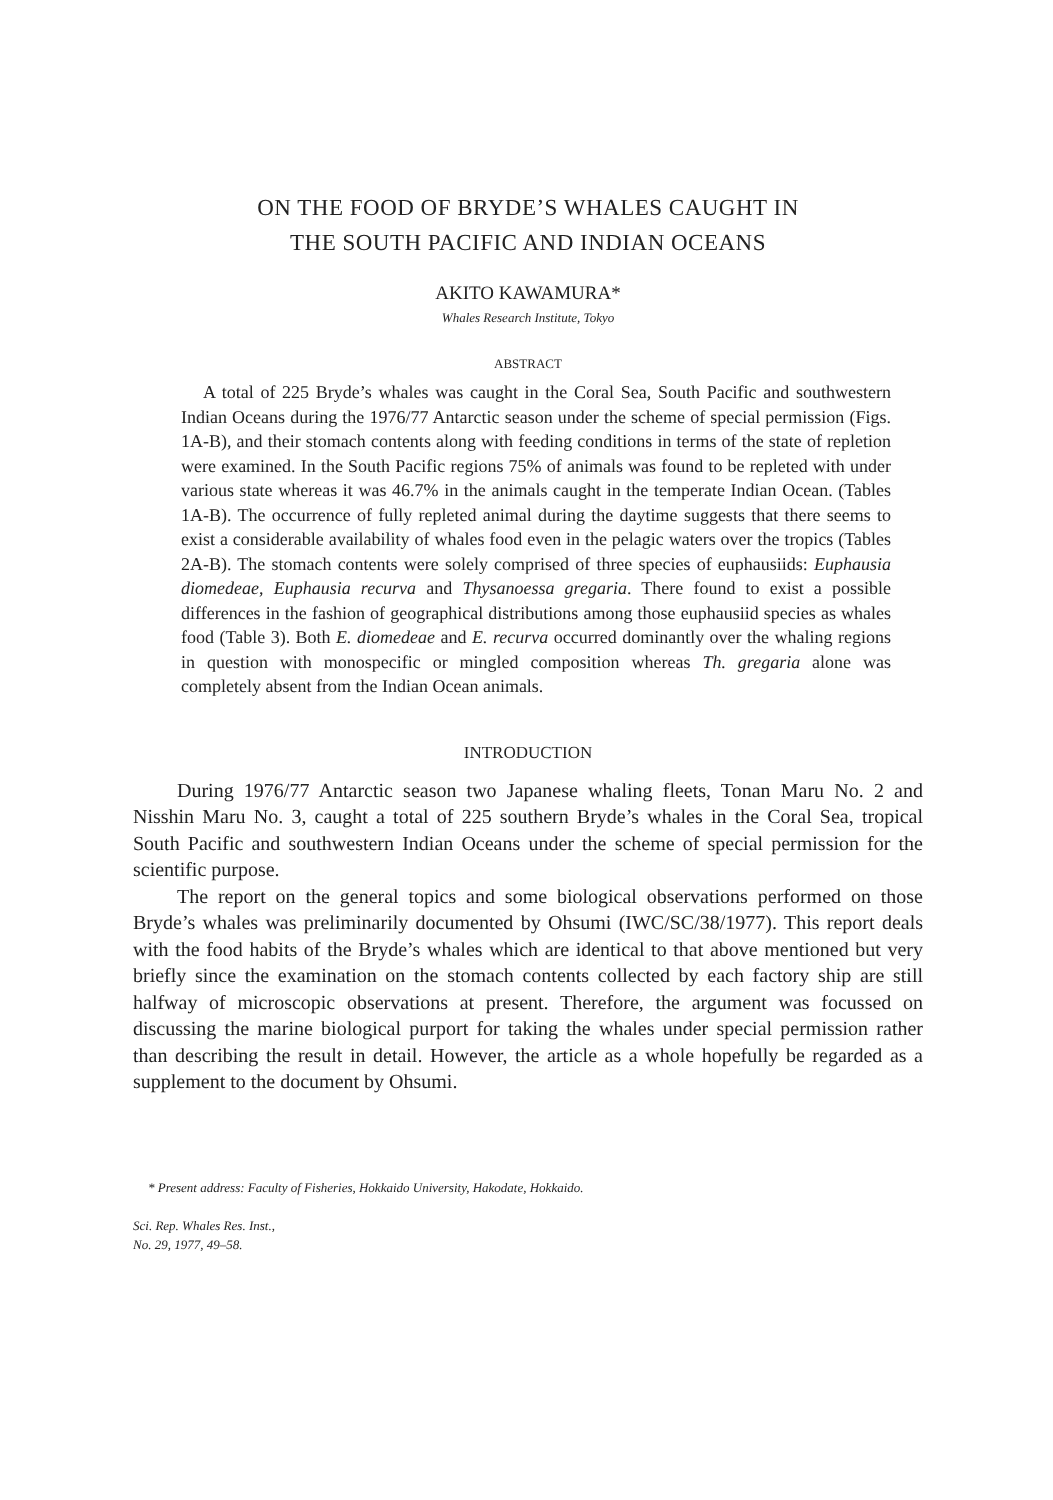ON THE FOOD OF BRYDE’S WHALES CAUGHT IN
THE SOUTH PACIFIC AND INDIAN OCEANS
AKITO KAWAMURA*
Whales Research Institute, Tokyo
ABSTRACT
A total of 225 Bryde’s whales was caught in the Coral Sea, South Pacific and southwestern Indian Oceans during the 1976/77 Antarctic season under the scheme of special permission (Figs. 1A-B), and their stomach contents along with feeding conditions in terms of the state of repletion were examined. In the South Pacific regions 75% of animals was found to be repleted with under various state whereas it was 46.7% in the animals caught in the temperate Indian Ocean. (Tables 1A-B). The occurrence of fully repleted animal during the daytime suggests that there seems to exist a considerable availability of whales food even in the pelagic waters over the tropics (Tables 2A-B). The stomach contents were solely comprised of three species of euphausiids: Euphausia diomedeae, Euphausia recurva and Thysanoessa gregaria. There found to exist a possible differences in the fashion of geographical distributions among those euphausiid species as whales food (Table 3). Both E. diomedeae and E. recurva occurred dominantly over the whaling regions in question with monospecific or mingled composition whereas Th. gregaria alone was completely absent from the Indian Ocean animals.
INTRODUCTION
During 1976/77 Antarctic season two Japanese whaling fleets, Tonan Maru No. 2 and Nisshin Maru No. 3, caught a total of 225 southern Bryde’s whales in the Coral Sea, tropical South Pacific and southwestern Indian Oceans under the scheme of special permission for the scientific purpose.
The report on the general topics and some biological observations performed on those Bryde’s whales was preliminarily documented by Ohsumi (IWC/SC/38/1977). This report deals with the food habits of the Bryde’s whales which are identical to that above mentioned but very briefly since the examination on the stomach contents collected by each factory ship are still halfway of microscopic observations at present. Therefore, the argument was focussed on discussing the marine biological purport for taking the whales under special permission rather than describing the result in detail. However, the article as a whole hopefully be regarded as a supplement to the document by Ohsumi.
* Present address: Faculty of Fisheries, Hokkaido University, Hakodate, Hokkaido.
Sci. Rep. Whales Res. Inst.,
No. 29, 1977, 49–58.